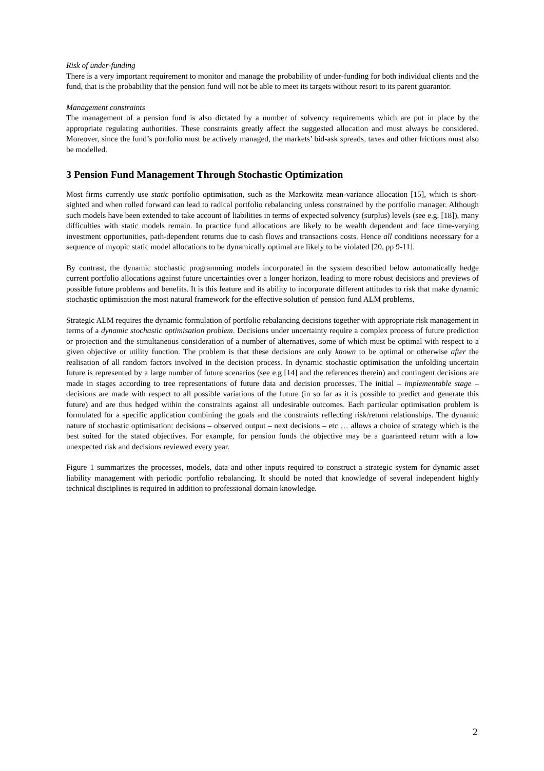Risk of under-funding
There is a very important requirement to monitor and manage the probability of under-funding for both individual clients and the fund, that is the probability that the pension fund will not be able to meet its targets without resort to its parent guarantor.
Management constraints
The management of a pension fund is also dictated by a number of solvency requirements which are put in place by the appropriate regulating authorities. These constraints greatly affect the suggested allocation and must always be considered. Moreover, since the fund’s portfolio must be actively managed, the markets’ bid-ask spreads, taxes and other frictions must also be modelled.
3 Pension Fund Management Through Stochastic Optimization
Most firms currently use static portfolio optimisation, such as the Markowitz mean-variance allocation [15], which is short-sighted and when rolled forward can lead to radical portfolio rebalancing unless constrained by the portfolio manager. Although such models have been extended to take account of liabilities in terms of expected solvency (surplus) levels (see e.g. [18]), many difficulties with static models remain. In practice fund allocations are likely to be wealth dependent and face time-varying investment opportunities, path-dependent returns due to cash flows and transactions costs. Hence all conditions necessary for a sequence of myopic static model allocations to be dynamically optimal are likely to be violated [20, pp 9-11].
By contrast, the dynamic stochastic programming models incorporated in the system described below automatically hedge current portfolio allocations against future uncertainties over a longer horizon, leading to more robust decisions and previews of possible future problems and benefits. It is this feature and its ability to incorporate different attitudes to risk that make dynamic stochastic optimisation the most natural framework for the effective solution of pension fund ALM problems.
Strategic ALM requires the dynamic formulation of portfolio rebalancing decisions together with appropriate risk management in terms of a dynamic stochastic optimisation problem. Decisions under uncertainty require a complex process of future prediction or projection and the simultaneous consideration of a number of alternatives, some of which must be optimal with respect to a given objective or utility function. The problem is that these decisions are only known to be optimal or otherwise after the realisation of all random factors involved in the decision process. In dynamic stochastic optimisation the unfolding uncertain future is represented by a large number of future scenarios (see e.g [14] and the references therein) and contingent decisions are made in stages according to tree representations of future data and decision processes. The initial – implementable stage – decisions are made with respect to all possible variations of the future (in so far as it is possible to predict and generate this future) and are thus hedged within the constraints against all undesirable outcomes. Each particular optimisation problem is formulated for a specific application combining the goals and the constraints reflecting risk/return relationships. The dynamic nature of stochastic optimisation: decisions – observed output – next decisions – etc … allows a choice of strategy which is the best suited for the stated objectives. For example, for pension funds the objective may be a guaranteed return with a low unexpected risk and decisions reviewed every year.
Figure 1 summarizes the processes, models, data and other inputs required to construct a strategic system for dynamic asset liability management with periodic portfolio rebalancing. It should be noted that knowledge of several independent highly technical disciplines is required in addition to professional domain knowledge.
2